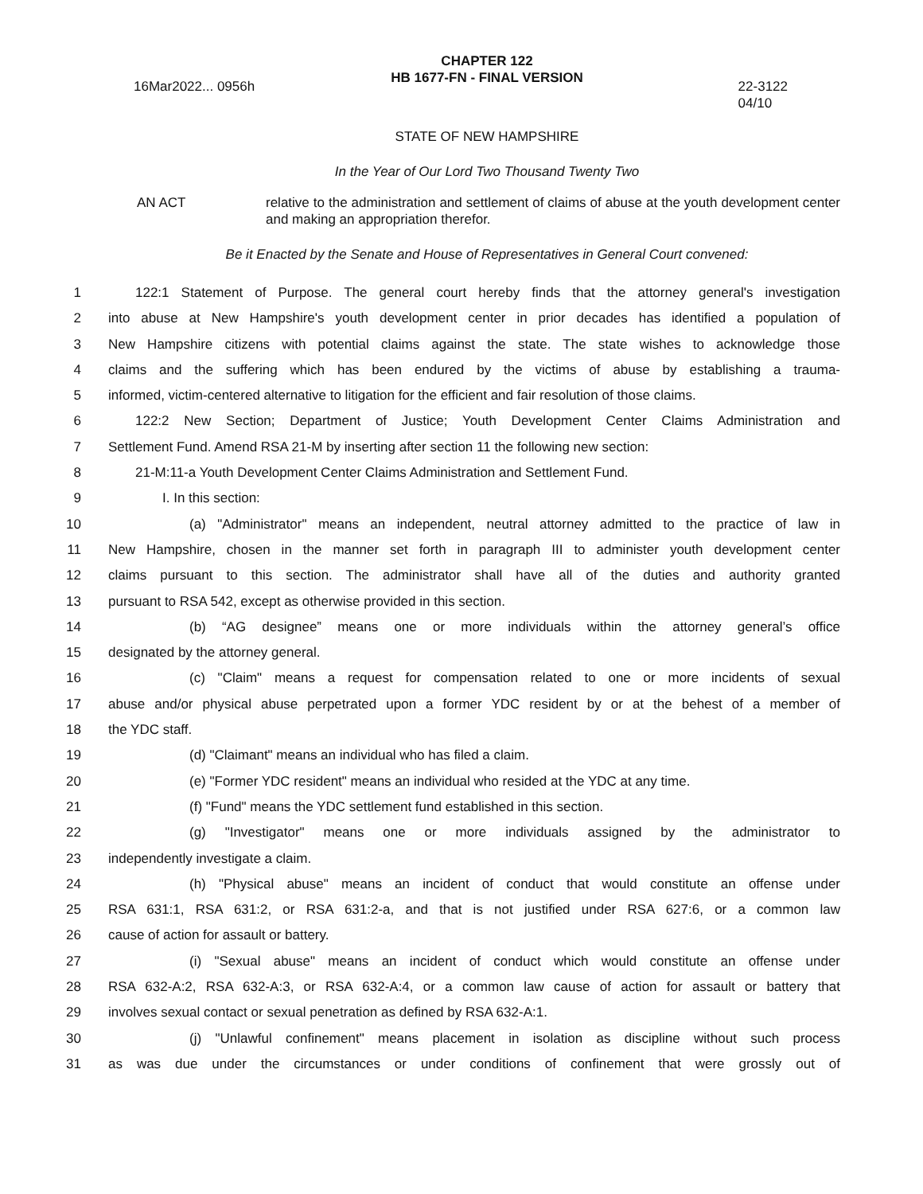CHAPTER 122
HB 1677-FN - FINAL VERSION
16Mar2022... 0956h 22-3122
04/10
STATE OF NEW HAMPSHIRE
In the Year of Our Lord Two Thousand Twenty Two
AN ACT relative to the administration and settlement of claims of abuse at the youth development center and making an appropriation therefor.
Be it Enacted by the Senate and House of Representatives in General Court convened:
1 122:1 Statement of Purpose. The general court hereby finds that the attorney general's investigation
2 into abuse at New Hampshire's youth development center in prior decades has identified a population of
3 New Hampshire citizens with potential claims against the state. The state wishes to acknowledge those
4 claims and the suffering which has been endured by the victims of abuse by establishing a trauma-
5 informed, victim-centered alternative to litigation for the efficient and fair resolution of those claims.
6 122:2 New Section; Department of Justice; Youth Development Center Claims Administration and
7 Settlement Fund. Amend RSA 21-M by inserting after section 11 the following new section:
8 21-M:11-a Youth Development Center Claims Administration and Settlement Fund.
9 I. In this section:
10 (a) "Administrator" means an independent, neutral attorney admitted to the practice of law in
11 New Hampshire, chosen in the manner set forth in paragraph III to administer youth development center
12 claims pursuant to this section. The administrator shall have all of the duties and authority granted
13 pursuant to RSA 542, except as otherwise provided in this section.
14 (b) “AG designee” means one or more individuals within the attorney general’s office
15 designated by the attorney general.
16 (c) "Claim" means a request for compensation related to one or more incidents of sexual
17 abuse and/or physical abuse perpetrated upon a former YDC resident by or at the behest of a member of
18 the YDC staff.
19 (d) "Claimant" means an individual who has filed a claim.
20 (e) "Former YDC resident" means an individual who resided at the YDC at any time.
21 (f) "Fund" means the YDC settlement fund established in this section.
22 (g) "Investigator" means one or more individuals assigned by the administrator to
23 independently investigate a claim.
24 (h) "Physical abuse" means an incident of conduct that would constitute an offense under
25 RSA 631:1, RSA 631:2, or RSA 631:2-a, and that is not justified under RSA 627:6, or a common law
26 cause of action for assault or battery.
27 (i) "Sexual abuse" means an incident of conduct which would constitute an offense under
28 RSA 632-A:2, RSA 632-A:3, or RSA 632-A:4, or a common law cause of action for assault or battery that
29 involves sexual contact or sexual penetration as defined by RSA 632-A:1.
30 (j) "Unlawful confinement" means placement in isolation as discipline without such process
31 as was due under the circumstances or under conditions of confinement that were grossly out of